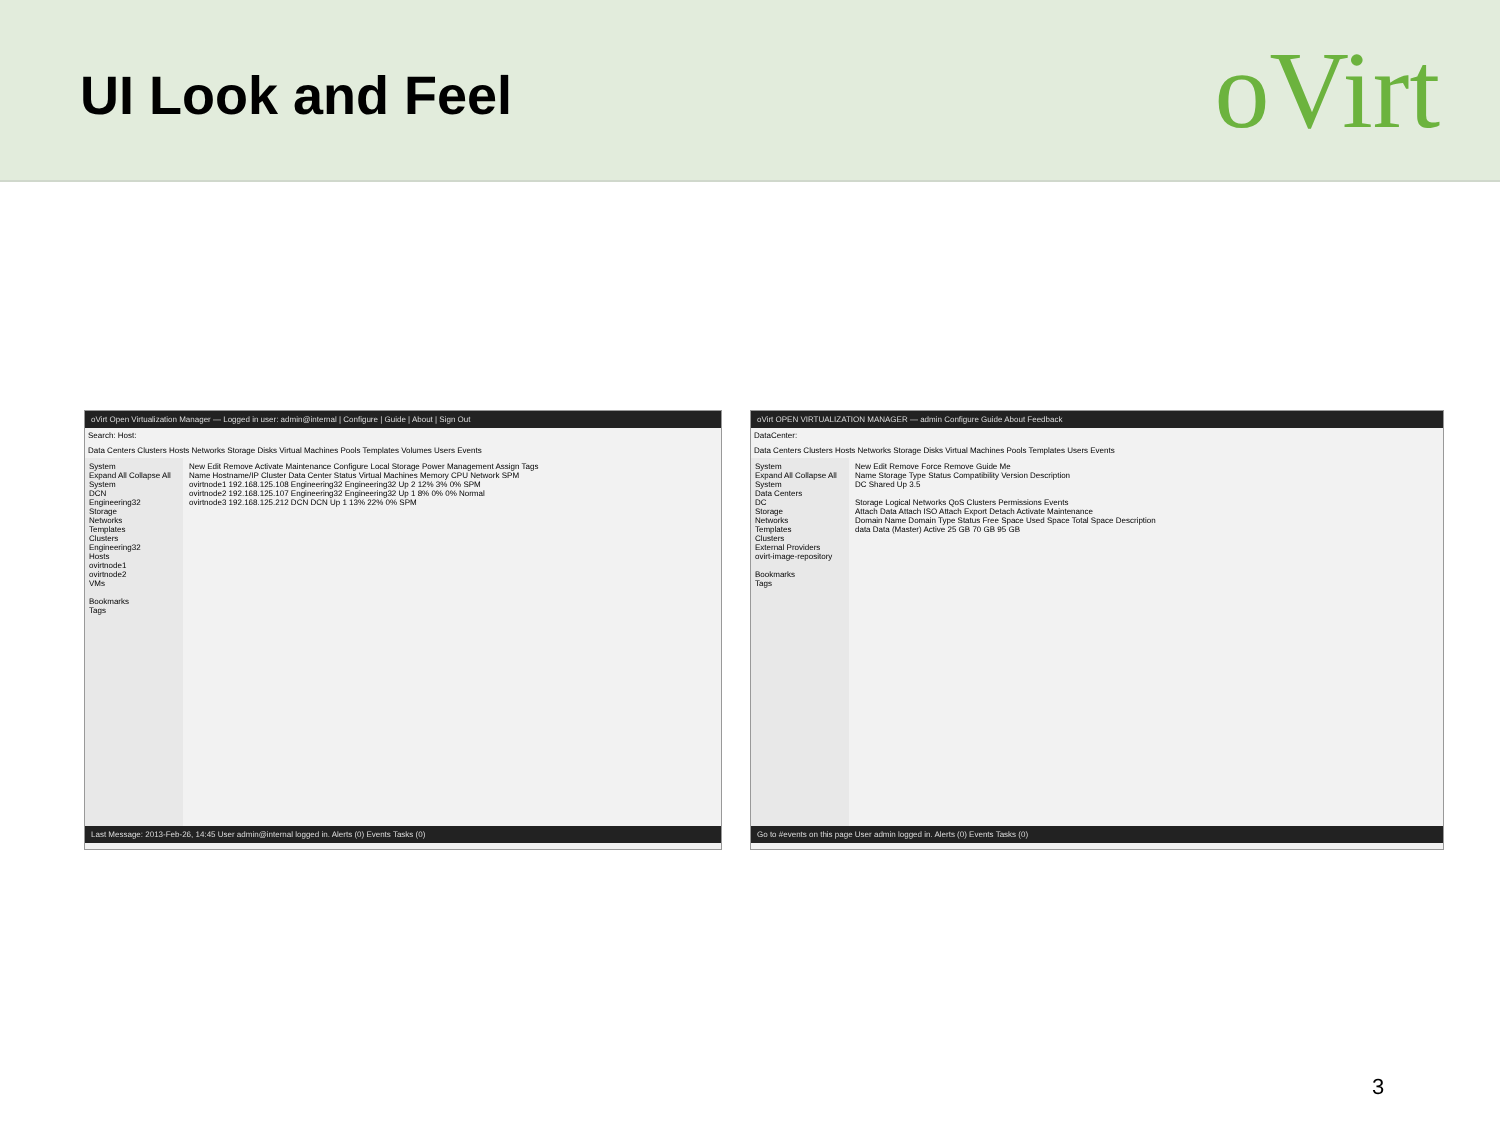UI Look and Feel
oVirt
oVirt Open Virtualization Manager — Logged in user: admin@internal | Configure | Guide | About | Sign Out
Search: Host:
Data Centers Clusters Hosts Networks Storage Disks Virtual Machines Pools Templates Volumes Users Events
System
Expand All Collapse All
System
DCN
Engineering32
Storage
Networks
Templates
Clusters
Engineering32
Hosts
ovirtnode1
ovirtnode2
VMs
Bookmarks
Tags
New Edit Remove Activate Maintenance Configure Local Storage Power Management Assign Tags
Name Hostname/IP Cluster Data Center Status Virtual Machines Memory CPU Network SPM
ovirtnode1 192.168.125.108 Engineering32 Engineering32 Up 2 12% 3% 0% SPM
ovirtnode2 192.168.125.107 Engineering32 Engineering32 Up 1 8% 0% 0% Normal
ovirtnode3 192.168.125.212 DCN DCN Up 1 13% 22% 0% SPM
Last Message: 2013-Feb-26, 14:45 User admin@internal logged in. Alerts (0) Events Tasks (0)
oVirt OPEN VIRTUALIZATION MANAGER — admin Configure Guide About Feedback
DataCenter:
Data Centers Clusters Hosts Networks Storage Disks Virtual Machines Pools Templates Users Events
System
Expand All Collapse All
System
Data Centers
DC
Storage
Networks
Templates
Clusters
External Providers
ovirt-image-repository
Bookmarks
Tags
New Edit Remove Force Remove Guide Me
Name Storage Type Status Compatibility Version Description
DC Shared Up 3.5
Storage Logical Networks QoS Clusters Permissions Events
Attach Data Attach ISO Attach Export Detach Activate Maintenance
Domain Name Domain Type Status Free Space Used Space Total Space Description
data Data (Master) Active 25 GB 70 GB 95 GB
Go to #events on this page User admin logged in. Alerts (0) Events Tasks (0)
3